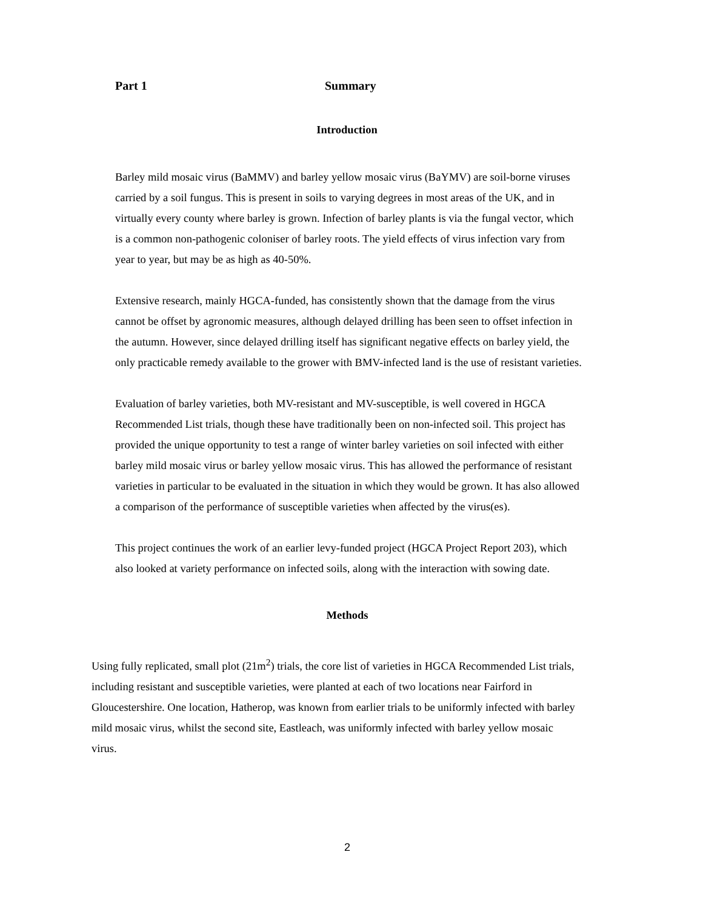Part 1 Summary
Introduction
Barley mild mosaic virus (BaMMV) and barley yellow mosaic virus (BaYMV) are soil-borne viruses carried by a soil fungus. This is present in soils to varying degrees in most areas of the UK, and in virtually every county where barley is grown. Infection of barley plants is via the fungal vector, which is a common non-pathogenic coloniser of barley roots. The yield effects of virus infection vary from year to year, but may be as high as 40-50%.
Extensive research, mainly HGCA-funded, has consistently shown that the damage from the virus cannot be offset by agronomic measures, although delayed drilling has been seen to offset infection in the autumn. However, since delayed drilling itself has significant negative effects on barley yield, the only practicable remedy available to the grower with BMV-infected land is the use of resistant varieties.
Evaluation of barley varieties, both MV-resistant and MV-susceptible, is well covered in HGCA Recommended List trials, though these have traditionally been on non-infected soil. This project has provided the unique opportunity to test a range of winter barley varieties on soil infected with either barley mild mosaic virus or barley yellow mosaic virus. This has allowed the performance of resistant varieties in particular to be evaluated in the situation in which they would be grown. It has also allowed a comparison of the performance of susceptible varieties when affected by the virus(es).
This project continues the work of an earlier levy-funded project (HGCA Project Report 203), which also looked at variety performance on infected soils, along with the interaction with sowing date.
Methods
Using fully replicated, small plot (21m<sup>2</sup>) trials, the core list of varieties in HGCA Recommended List trials, including resistant and susceptible varieties, were planted at each of two locations near Fairford in Gloucestershire. One location, Hatherop, was known from earlier trials to be uniformly infected with barley mild mosaic virus, whilst the second site, Eastleach, was uniformly infected with barley yellow mosaic virus.
2